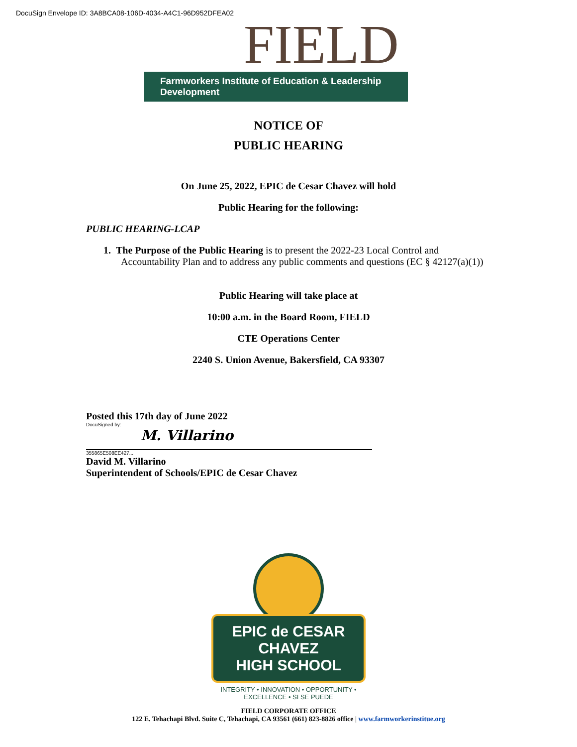DocuSign Envelope ID: 3A8BCA08-106D-4034-A4C1-96D952DFEA02
FIELD
Farmworkers Institute of Education & Leadership Development
NOTICE OF
PUBLIC HEARING
On June 25, 2022, EPIC de Cesar Chavez will hold
Public Hearing for the following:
PUBLIC HEARING-LCAP
1. The Purpose of the Public Hearing is to present the 2022-23 Local Control and Accountability Plan and to address any public comments and questions (EC § 42127(a)(1))
Public Hearing will take place at
10:00 a.m. in the Board Room, FIELD
CTE Operations Center
2240 S. Union Avenue, Bakersfield, CA 93307
Posted this 17th day of June 2022
DocuSigned by:
M. Villarino
355865E508EE427...
David M. Villarino
Superintendent of Schools/EPIC de Cesar Chavez
EPIC de CESAR CHAVEZ
HIGH SCHOOL
INTEGRITY • INNOVATION • OPPORTUNITY • EXCELLENCE • SI SE PUEDE
FIELD CORPORATE OFFICE
122 E. Tehachapi Blvd. Suite C, Tehachapi, CA 93561 (661) 823-8826 office | www.farmworkerinstitue.org